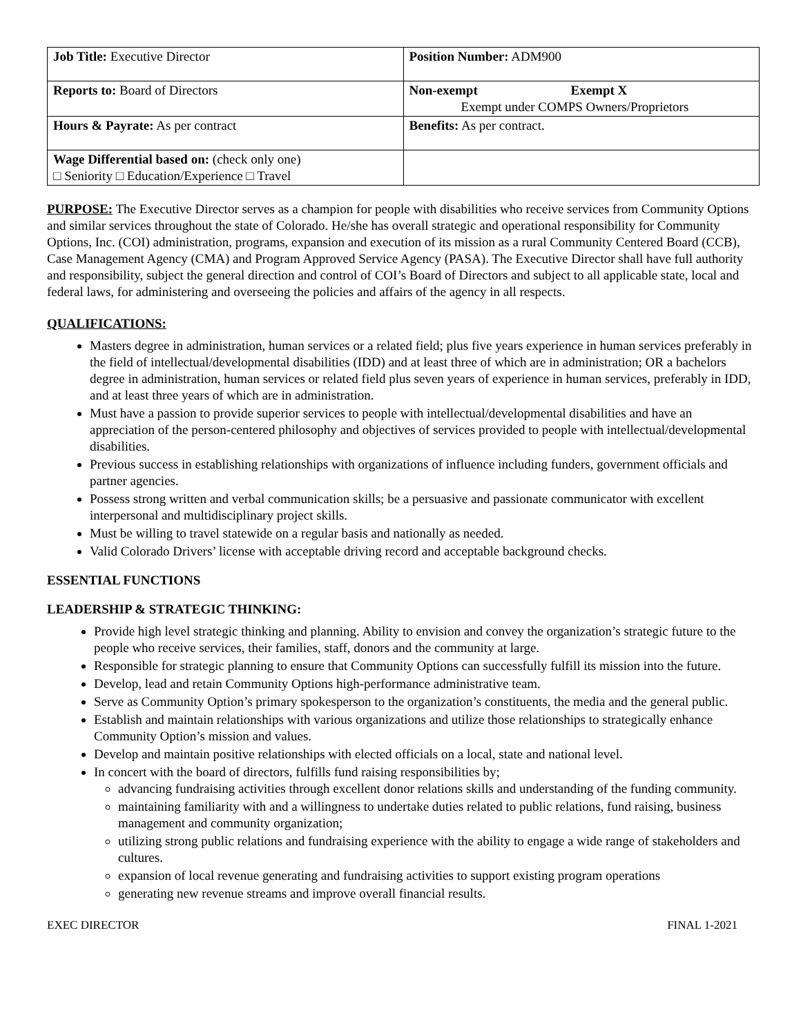| Job Title: Executive Director | Position Number: ADM900 |
| Reports to: Board of Directors | Non-exempt Exempt X Exempt under COMPS Owners/Proprietors |
| Hours & Payrate: As per contract | Benefits: As per contract. |
| Wage Differential based on: (check only one) □ Seniority □ Education/Experience □ Travel | |
PURPOSE: The Executive Director serves as a champion for people with disabilities who receive services from Community Options and similar services throughout the state of Colorado. He/she has overall strategic and operational responsibility for Community Options, Inc. (COI) administration, programs, expansion and execution of its mission as a rural Community Centered Board (CCB), Case Management Agency (CMA) and Program Approved Service Agency (PASA). The Executive Director shall have full authority and responsibility, subject the general direction and control of COI’s Board of Directors and subject to all applicable state, local and federal laws, for administering and overseeing the policies and affairs of the agency in all respects.
QUALIFICATIONS:
Masters degree in administration, human services or a related field; plus five years experience in human services preferably in the field of intellectual/developmental disabilities (IDD) and at least three of which are in administration; OR a bachelors degree in administration, human services or related field plus seven years of experience in human services, preferably in IDD, and at least three years of which are in administration.
Must have a passion to provide superior services to people with intellectual/developmental disabilities and have an appreciation of the person-centered philosophy and objectives of services provided to people with intellectual/developmental disabilities.
Previous success in establishing relationships with organizations of influence including funders, government officials and partner agencies.
Possess strong written and verbal communication skills; be a persuasive and passionate communicator with excellent interpersonal and multidisciplinary project skills.
Must be willing to travel statewide on a regular basis and nationally as needed.
Valid Colorado Drivers’ license with acceptable driving record and acceptable background checks.
ESSENTIAL FUNCTIONS
LEADERSHIP & STRATEGIC THINKING:
Provide high level strategic thinking and planning. Ability to envision and convey the organization’s strategic future to the people who receive services, their families, staff, donors and the community at large.
Responsible for strategic planning to ensure that Community Options can successfully fulfill its mission into the future.
Develop, lead and retain Community Options high-performance administrative team.
Serve as Community Option’s primary spokesperson to the organization’s constituents, the media and the general public.
Establish and maintain relationships with various organizations and utilize those relationships to strategically enhance Community Option’s mission and values.
Develop and maintain positive relationships with elected officials on a local, state and national level.
In concert with the board of directors, fulfills fund raising responsibilities by;
advancing fundraising activities through excellent donor relations skills and understanding of the funding community.
maintaining familiarity with and a willingness to undertake duties related to public relations, fund raising, business management and community organization;
utilizing strong public relations and fundraising experience with the ability to engage a wide range of stakeholders and cultures.
expansion of local revenue generating and fundraising activities to support existing program operations
generating new revenue streams and improve overall financial results.
EXEC DIRECTOR FINAL 1-2021